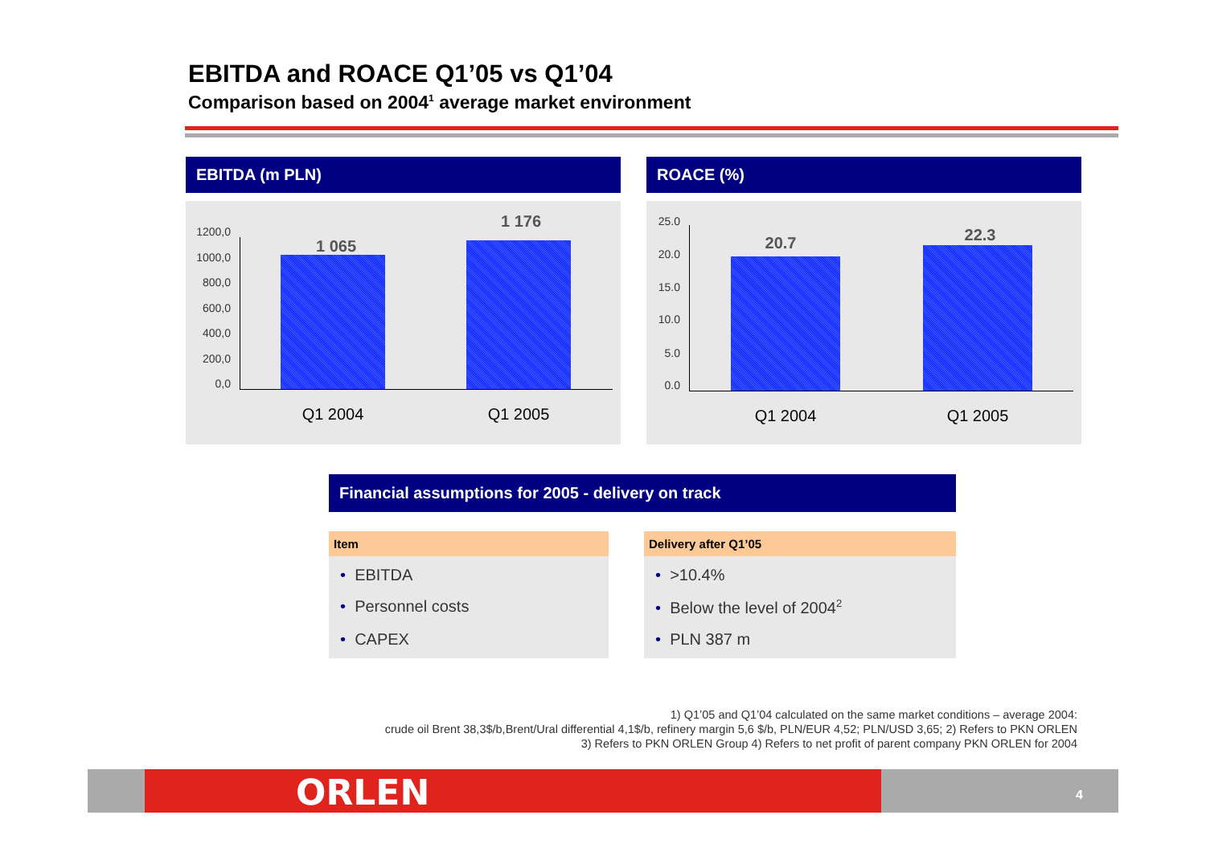EBITDA and ROACE Q1’05 vs Q1’04
Comparison based on 2004<sup>1</sup> average market environment
EBITDA (m PLN)
1200,0
1000,0
800,0
600,0
400,0
200,0
0,0
1 065
1 176
Q1 2004 Q1 2005
ROACE (%)
25.0
20.0
15.0
10.0
5.0
0.0
20.7 22.3
Q1 2004 Q1 2005
Financial assumptions for 2005 - delivery on track
| Item | | Delivery after Q1’05 |
| --- | --- | --- |
| • EBITDA | | • >10.4% |
| • Personnel costs | | • Below the level of 2004<sup>2</sup> |
| • CAPEX | | • PLN 387 m |
1) Q1’05 and Q1’04 calculated on the same market conditions – average 2004:
crude oil Brent 38,3$/b,Brent/Ural differential 4,1$/b, refinery margin 5,6 $/b, PLN/EUR 4,52; PLN/USD 3,65; 2) Refers to PKN ORLEN
3) Refers to PKN ORLEN Group 4) Refers to net profit of parent company PKN ORLEN for 2004
ORLEN 4